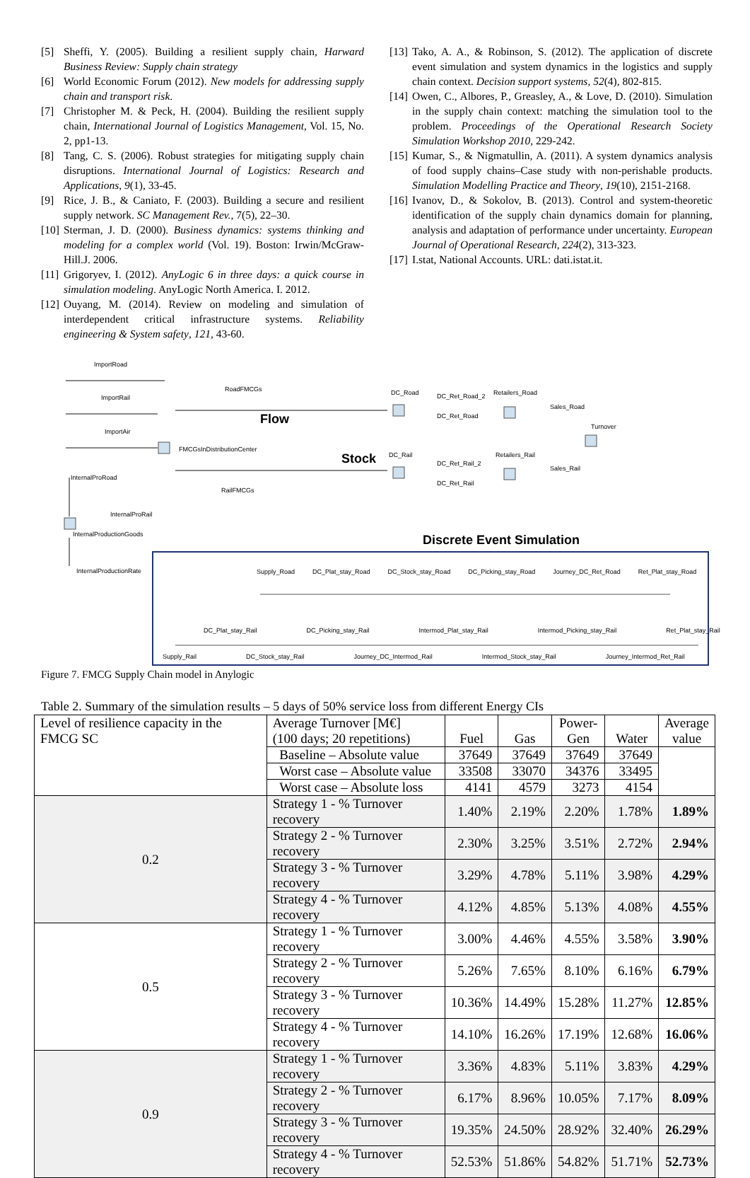[5] Sheffi, Y. (2005). Building a resilient supply chain, Harward Business Review: Supply chain strategy
[6] World Economic Forum (2012). New models for addressing supply chain and transport risk.
[7] Christopher M. & Peck, H. (2004). Building the resilient supply chain, International Journal of Logistics Management, Vol. 15, No. 2, pp1-13.
[8] Tang, C. S. (2006). Robust strategies for mitigating supply chain disruptions. International Journal of Logistics: Research and Applications, 9(1), 33-45.
[9] Rice, J. B., & Caniato, F. (2003). Building a secure and resilient supply network. SC Management Rev., 7(5), 22–30.
[10] Sterman, J. D. (2000). Business dynamics: systems thinking and modeling for a complex world (Vol. 19). Boston: Irwin/McGraw-Hill.J. 2006.
[11] Grigoryev, I. (2012). AnyLogic 6 in three days: a quick course in simulation modeling. AnyLogic North America. I. 2012.
[12] Ouyang, M. (2014). Review on modeling and simulation of interdependent critical infrastructure systems. Reliability engineering & System safety, 121, 43-60.
[13] Tako, A. A., & Robinson, S. (2012). The application of discrete event simulation and system dynamics in the logistics and supply chain context. Decision support systems, 52(4), 802-815.
[14] Owen, C., Albores, P., Greasley, A., & Love, D. (2010). Simulation in the supply chain context: matching the simulation tool to the problem. Proceedings of the Operational Research Society Simulation Workshop 2010, 229-242.
[15] Kumar, S., & Nigmatullin, A. (2011). A system dynamics analysis of food supply chains–Case study with non-perishable products. Simulation Modelling Practice and Theory, 19(10), 2151-2168.
[16] Ivanov, D., & Sokolov, B. (2013). Control and system-theoretic identification of the supply chain dynamics domain for planning, analysis and adaptation of performance under uncertainty. European Journal of Operational Research, 224(2), 313-323.
[17] I.stat, National Accounts. URL: dati.istat.it.
ImportRoad
ImportRail
ImportAir
RoadFMCGs
FMCGsInDistributionCenter
Flow
Stock
DC_Road DC_Ret_Road_2
DC_Ret_Road
Retailers_Road
Sales_Road
Turnover
DC_Rail
DC_Ret_Rail_2
DC_Ret_Rail
Retailers_Rail
Sales_Rail
InternalProRoad
RailFMCGs
InternalProRail
InternalProductionGoods
InternalProductionRate
Discrete Event Simulation
Supply_Road DC_Plat_stay_Road DC_Stock_stay_Road DC_Picking_stay_Road Journey_DC_Ret_Road Ret_Plat_stay_Road
DC_Plat_stay_Rail DC_Picking_stay_Rail Intermod_Plat_stay_Rail Intermod_Picking_stay_Rail Ret_Plat_stay_Rail
Supply_Rail DC_Stock_stay_Rail Journey_DC_Intermod_Rail Intermod_Stock_stay_Rail Journey_Intermod_Ret_Rail
Figure 7. FMCG Supply Chain model in Anylogic
Table 2. Summary of the simulation results – 5 days of 50% service loss from different Energy CIs
| Level of resilience capacity in the FMCG SC | Average Turnover [M€] (100 days; 20 repetitions) | Fuel | Gas | Power- Gen | Water | Average value |
| | Baseline – Absolute value | 37649 | 37649 | 37649 | 37649 | |
| | Worst case – Absolute value | 33508 | 33070 | 34376 | 33495 | |
| | Worst case – Absolute loss | 4141 | 4579 | 3273 | 4154 | |
| 0.2 | Strategy 1 - % Turnover recovery | 1.40% | 2.19% | 2.20% | 1.78% | 1.89% |
| | Strategy 2 - % Turnover recovery | 2.30% | 3.25% | 3.51% | 2.72% | 2.94% |
| | Strategy 3 - % Turnover recovery | 3.29% | 4.78% | 5.11% | 3.98% | 4.29% |
| | Strategy 4 - % Turnover recovery | 4.12% | 4.85% | 5.13% | 4.08% | 4.55% |
| 0.5 | Strategy 1 - % Turnover recovery | 3.00% | 4.46% | 4.55% | 3.58% | 3.90% |
| | Strategy 2 - % Turnover recovery | 5.26% | 7.65% | 8.10% | 6.16% | 6.79% |
| | Strategy 3 - % Turnover recovery | 10.36% | 14.49% | 15.28% | 11.27% | 12.85% |
| | Strategy 4 - % Turnover recovery | 14.10% | 16.26% | 17.19% | 12.68% | 16.06% |
| 0.9 | Strategy 1 - % Turnover recovery | 3.36% | 4.83% | 5.11% | 3.83% | 4.29% |
| | Strategy 2 - % Turnover recovery | 6.17% | 8.96% | 10.05% | 7.17% | 8.09% |
| | Strategy 3 - % Turnover recovery | 19.35% | 24.50% | 28.92% | 32.40% | 26.29% |
| | Strategy 4 - % Turnover recovery | 52.53% | 51.86% | 54.82% | 51.71% | 52.73% |